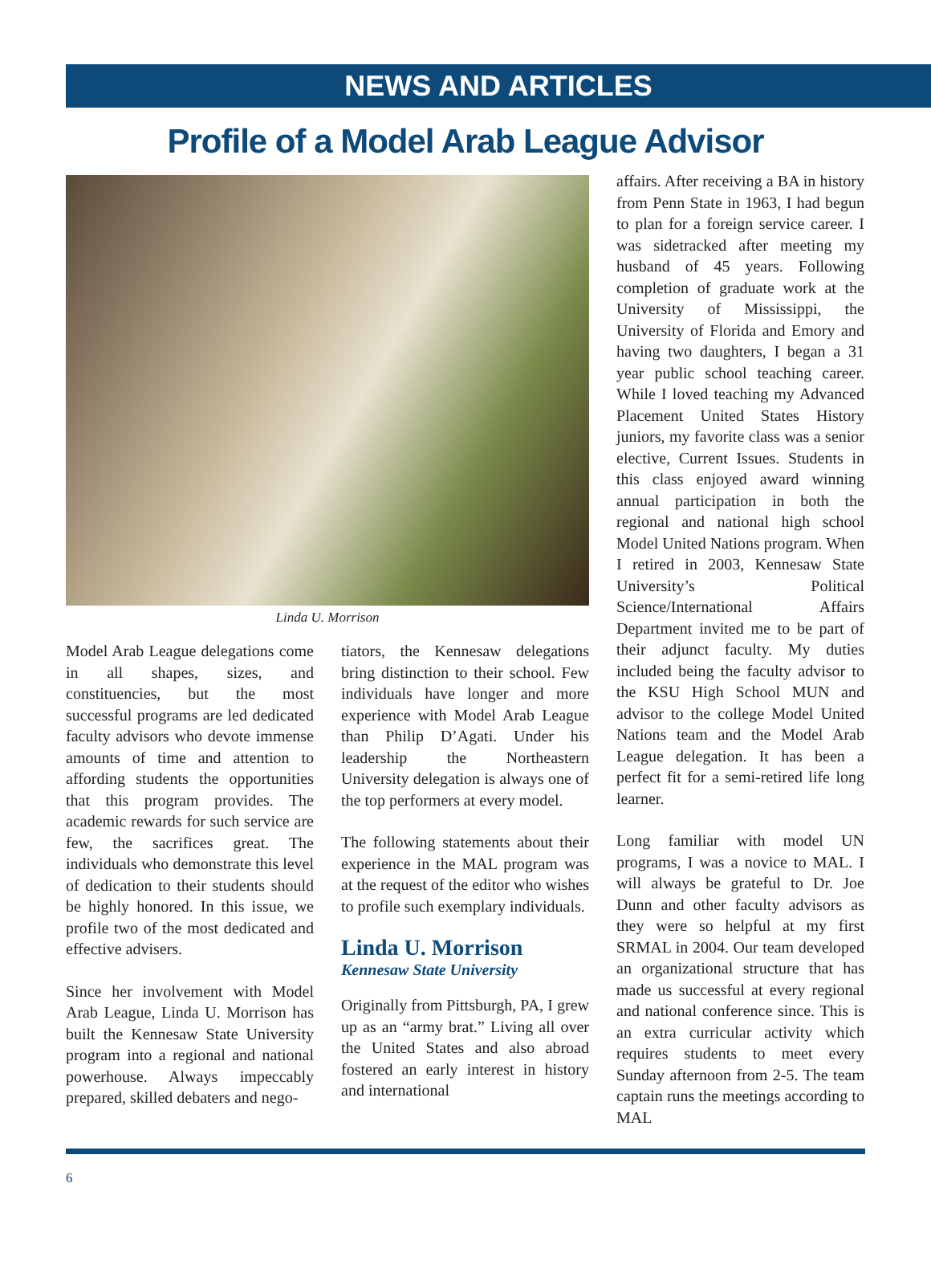NEWS AND ARTICLES
Profile of a Model Arab League Advisor
Linda U. Morrison
Model Arab League delegations come in all shapes, sizes, and constituencies, but the most successful programs are led dedicated faculty advisors who devote immense amounts of time and attention to affording students the opportunities that this program provides. The academic rewards for such service are few, the sacrifices great. The individuals who demonstrate this level of dedication to their students should be highly honored. In this issue, we profile two of the most dedicated and effective advisers.
Since her involvement with Model Arab League, Linda U. Morrison has built the Kennesaw State University program into a regional and national powerhouse. Always impeccably prepared, skilled debaters and nego-
tiators, the Kennesaw delegations bring distinction to their school. Few individuals have longer and more experience with Model Arab League than Philip D’Agati. Under his leadership the Northeastern University delegation is always one of the top performers at every model.
The following statements about their experience in the MAL program was at the request of the editor who wishes to profile such exemplary individuals.
Linda U. Morrison
Kennesaw State University
Originally from Pittsburgh, PA, I grew up as an “army brat.” Living all over the United States and also abroad fostered an early interest in history and international
affairs. After receiving a BA in history from Penn State in 1963, I had begun to plan for a foreign service career. I was sidetracked after meeting my husband of 45 years. Following completion of graduate work at the University of Mississippi, the University of Florida and Emory and having two daughters, I began a 31 year public school teaching career. While I loved teaching my Advanced Placement United States History juniors, my favorite class was a senior elective, Current Issues. Students in this class enjoyed award winning annual participation in both the regional and national high school Model United Nations program. When I retired in 2003, Kennesaw State University’s Political Science/International Affairs Department invited me to be part of their adjunct faculty. My duties included being the faculty advisor to the KSU High School MUN and advisor to the college Model United Nations team and the Model Arab League delegation. It has been a perfect fit for a semi-retired life long learner.
Long familiar with model UN programs, I was a novice to MAL. I will always be grateful to Dr. Joe Dunn and other faculty advisors as they were so helpful at my first SRMAL in 2004. Our team developed an organizational structure that has made us successful at every regional and national conference since. This is an extra curricular activity which requires students to meet every Sunday afternoon from 2-5. The team captain runs the meetings according to MAL
6